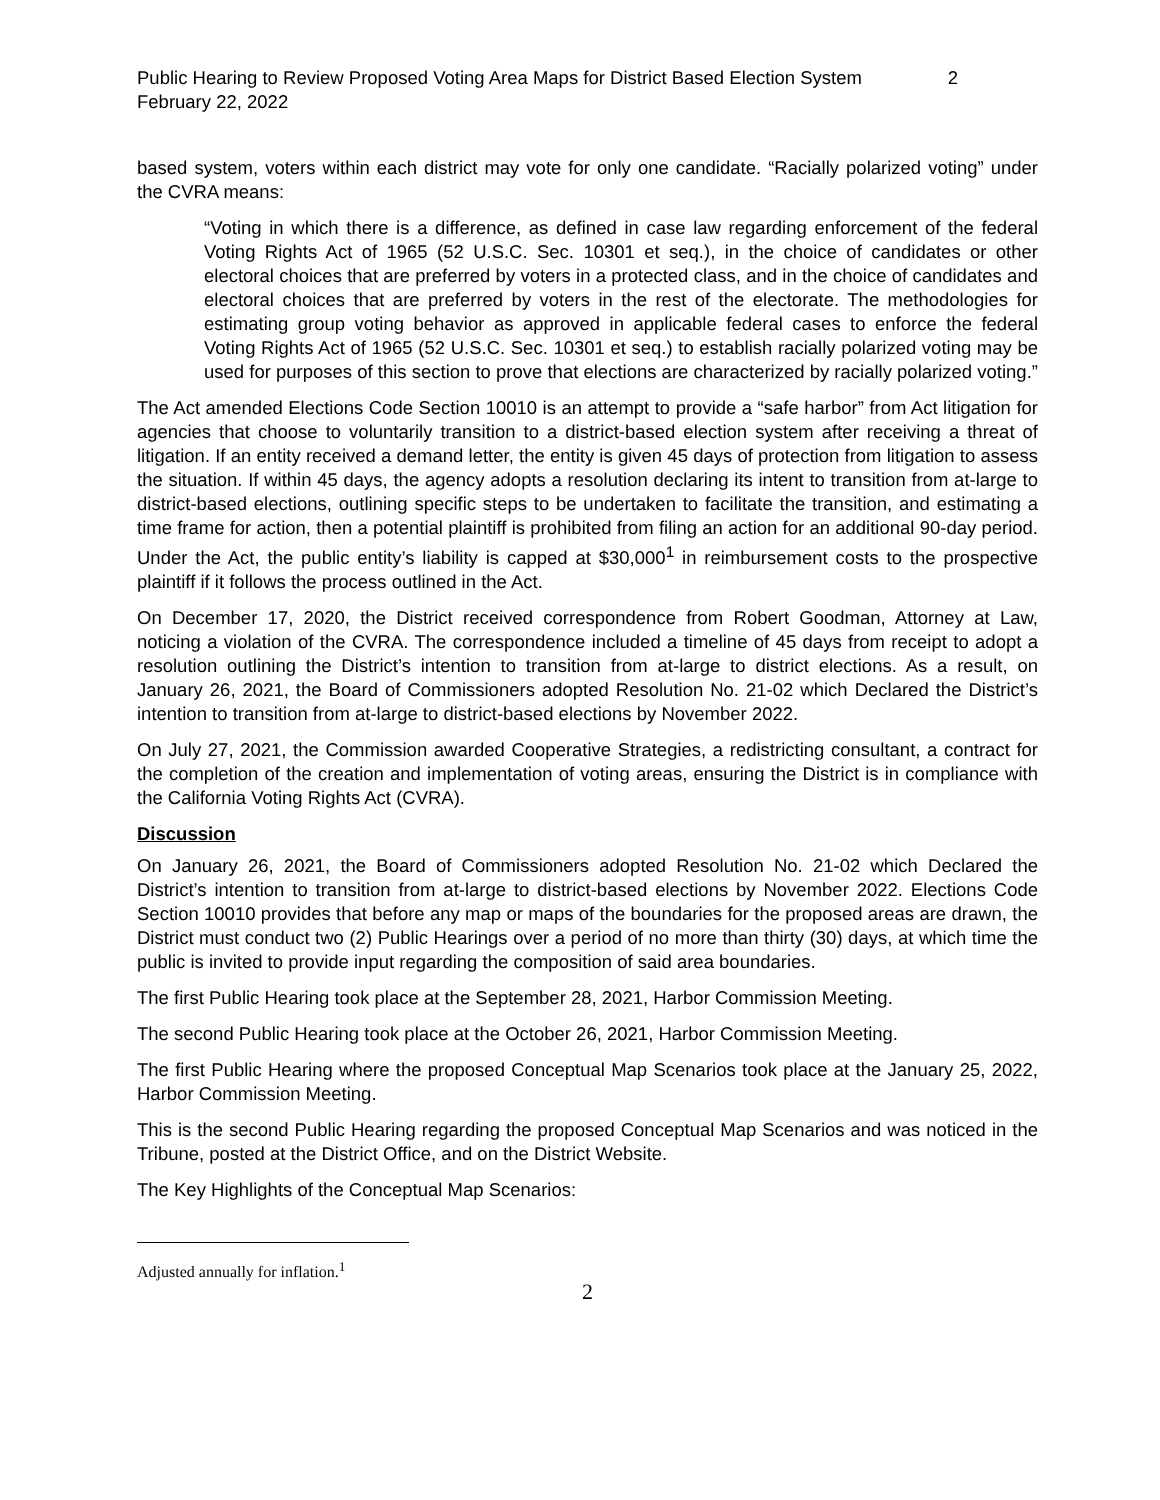Public Hearing to Review Proposed Voting Area Maps for District Based Election System 2
February 22, 2022
based system, voters within each district may vote for only one candidate. “Racially polarized voting” under the CVRA means:
“Voting in which there is a difference, as defined in case law regarding enforcement of the federal Voting Rights Act of 1965 (52 U.S.C. Sec. 10301 et seq.), in the choice of candidates or other electoral choices that are preferred by voters in a protected class, and in the choice of candidates and electoral choices that are preferred by voters in the rest of the electorate. The methodologies for estimating group voting behavior as approved in applicable federal cases to enforce the federal Voting Rights Act of 1965 (52 U.S.C. Sec. 10301 et seq.) to establish racially polarized voting may be used for purposes of this section to prove that elections are characterized by racially polarized voting.”
The Act amended Elections Code Section 10010 is an attempt to provide a “safe harbor” from Act litigation for agencies that choose to voluntarily transition to a district-based election system after receiving a threat of litigation. If an entity received a demand letter, the entity is given 45 days of protection from litigation to assess the situation. If within 45 days, the agency adopts a resolution declaring its intent to transition from at-large to district-based elections, outlining specific steps to be undertaken to facilitate the transition, and estimating a time frame for action, then a potential plaintiff is prohibited from filing an action for an additional 90-day period. Under the Act, the public entity’s liability is capped at $30,000<sup>1</sup> in reimbursement costs to the prospective plaintiff if it follows the process outlined in the Act.
On December 17, 2020, the District received correspondence from Robert Goodman, Attorney at Law, noticing a violation of the CVRA. The correspondence included a timeline of 45 days from receipt to adopt a resolution outlining the District’s intention to transition from at-large to district elections. As a result, on January 26, 2021, the Board of Commissioners adopted Resolution No. 21-02 which Declared the District’s intention to transition from at-large to district-based elections by November 2022.
On July 27, 2021, the Commission awarded Cooperative Strategies, a redistricting consultant, a contract for the completion of the creation and implementation of voting areas, ensuring the District is in compliance with the California Voting Rights Act (CVRA).
Discussion
On January 26, 2021, the Board of Commissioners adopted Resolution No. 21-02 which Declared the District’s intention to transition from at-large to district-based elections by November 2022. Elections Code Section 10010 provides that before any map or maps of the boundaries for the proposed areas are drawn, the District must conduct two (2) Public Hearings over a period of no more than thirty (30) days, at which time the public is invited to provide input regarding the composition of said area boundaries.
The first Public Hearing took place at the September 28, 2021, Harbor Commission Meeting.
The second Public Hearing took place at the October 26, 2021, Harbor Commission Meeting.
The first Public Hearing where the proposed Conceptual Map Scenarios took place at the January 25, 2022, Harbor Commission Meeting.
This is the second Public Hearing regarding the proposed Conceptual Map Scenarios and was noticed in the Tribune, posted at the District Office, and on the District Website.
The Key Highlights of the Conceptual Map Scenarios:
Adjusted annually for inflation.<sup>1</sup>
2